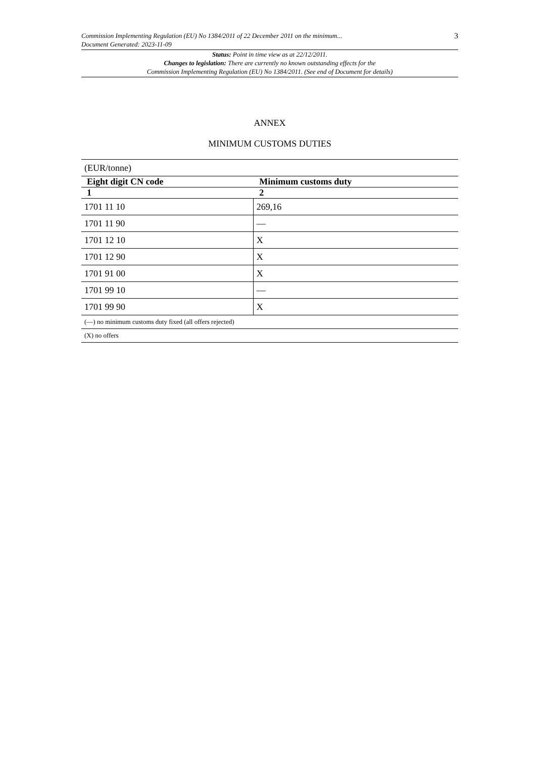Commission Implementing Regulation (EU) No 1384/2011 of 22 December 2011 on the minimum...
Document Generated: 2023-11-09
3
Status: Point in time view as at 22/12/2011.
Changes to legislation: There are currently no known outstanding effects for the
Commission Implementing Regulation (EU) No 1384/2011. (See end of Document for details)
ANNEX
MINIMUM CUSTOMS DUTIES
| (EUR/tonne) | |
| Eight digit CN code | Minimum customs duty |
| 1 | 2 |
| 1701 11 10 | 269,16 |
| 1701 11 90 | — |
| 1701 12 10 | X |
| 1701 12 90 | X |
| 1701 91 00 | X |
| 1701 99 10 | — |
| 1701 99 90 | X |
| (—) no minimum customs duty fixed (all offers rejected) | |
| (X) no offers | |